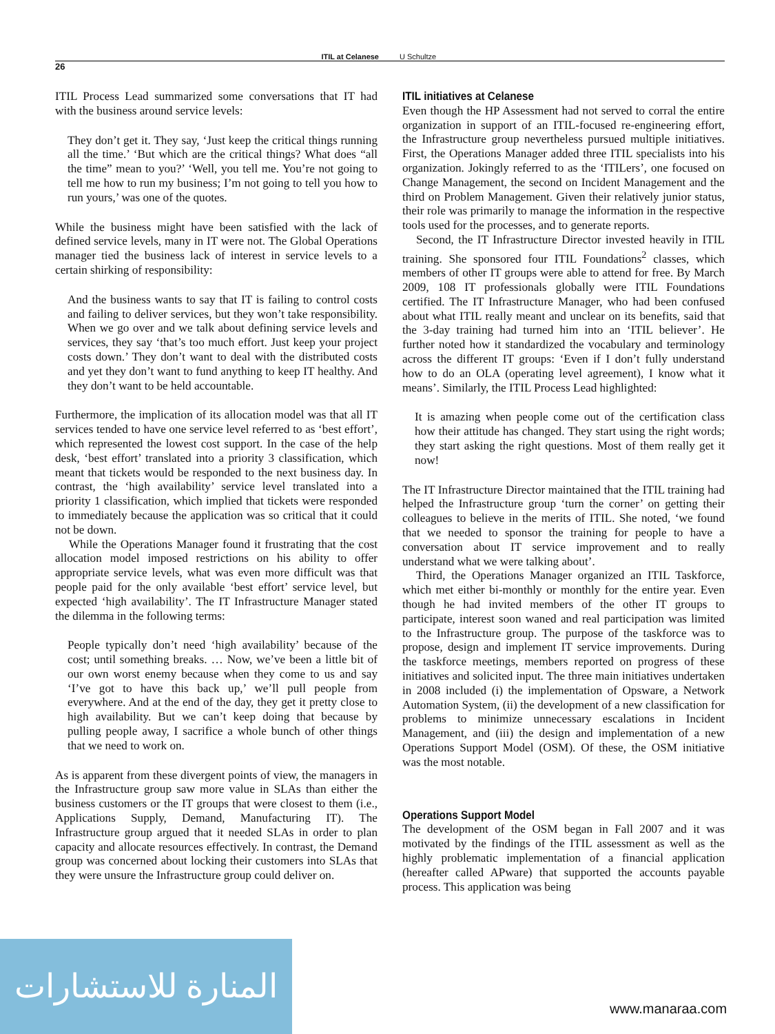ITIL at Celanese U Schultze
26
ITIL Process Lead summarized some conversations that IT had with the business around service levels:
They don’t get it. They say, ‘Just keep the critical things running all the time.’ ‘But which are the critical things? What does “all the time” mean to you?’ ‘Well, you tell me. You’re not going to tell me how to run my business; I’m not going to tell you how to run yours,’ was one of the quotes.
While the business might have been satisfied with the lack of defined service levels, many in IT were not. The Global Operations manager tied the business lack of interest in service levels to a certain shirking of responsibility:
And the business wants to say that IT is failing to control costs and failing to deliver services, but they won’t take responsibility. When we go over and we talk about defining service levels and services, they say ‘that’s too much effort. Just keep your project costs down.’ They don’t want to deal with the distributed costs and yet they don’t want to fund anything to keep IT healthy. And they don’t want to be held accountable.
Furthermore, the implication of its allocation model was that all IT services tended to have one service level referred to as ‘best effort’, which represented the lowest cost support. In the case of the help desk, ‘best effort’ translated into a priority 3 classification, which meant that tickets would be responded to the next business day. In contrast, the ‘high availability’ service level translated into a priority 1 classification, which implied that tickets were responded to immediately because the application was so critical that it could not be down.
While the Operations Manager found it frustrating that the cost allocation model imposed restrictions on his ability to offer appropriate service levels, what was even more difficult was that people paid for the only available ‘best effort’ service level, but expected ‘high availability’. The IT Infrastructure Manager stated the dilemma in the following terms:
People typically don’t need ‘high availability’ because of the cost; until something breaks. … Now, we’ve been a little bit of our own worst enemy because when they come to us and say ‘I’ve got to have this back up,’ we’ll pull people from everywhere. And at the end of the day, they get it pretty close to high availability. But we can’t keep doing that because by pulling people away, I sacrifice a whole bunch of other things that we need to work on.
As is apparent from these divergent points of view, the managers in the Infrastructure group saw more value in SLAs than either the business customers or the IT groups that were closest to them (i.e., Applications Supply, Demand, Manufacturing IT). The Infrastructure group argued that it needed SLAs in order to plan capacity and allocate resources effectively. In contrast, the Demand group was concerned about locking their customers into SLAs that they were unsure the Infrastructure group could deliver on.
ITIL initiatives at Celanese
Even though the HP Assessment had not served to corral the entire organization in support of an ITIL-focused re-engineering effort, the Infrastructure group nevertheless pursued multiple initiatives. First, the Operations Manager added three ITIL specialists into his organization. Jokingly referred to as the ‘ITILers’, one focused on Change Management, the second on Incident Management and the third on Problem Management. Given their relatively junior status, their role was primarily to manage the information in the respective tools used for the processes, and to generate reports.
Second, the IT Infrastructure Director invested heavily in ITIL training. She sponsored four ITIL Foundations<sup>2</sup> classes, which members of other IT groups were able to attend for free. By March 2009, 108 IT professionals globally were ITIL Foundations certified. The IT Infrastructure Manager, who had been confused about what ITIL really meant and unclear on its benefits, said that the 3-day training had turned him into an ‘ITIL believer’. He further noted how it standardized the vocabulary and terminology across the different IT groups: ‘Even if I don’t fully understand how to do an OLA (operating level agreement), I know what it means’. Similarly, the ITIL Process Lead highlighted:
It is amazing when people come out of the certification class how their attitude has changed. They start using the right words; they start asking the right questions. Most of them really get it now!
The IT Infrastructure Director maintained that the ITIL training had helped the Infrastructure group ‘turn the corner’ on getting their colleagues to believe in the merits of ITIL. She noted, ‘we found that we needed to sponsor the training for people to have a conversation about IT service improvement and to really understand what we were talking about’.
Third, the Operations Manager organized an ITIL Taskforce, which met either bi-monthly or monthly for the entire year. Even though he had invited members of the other IT groups to participate, interest soon waned and real participation was limited to the Infrastructure group. The purpose of the taskforce was to propose, design and implement IT service improvements. During the taskforce meetings, members reported on progress of these initiatives and solicited input. The three main initiatives undertaken in 2008 included (i) the implementation of Opsware, a Network Automation System, (ii) the development of a new classification for problems to minimize unnecessary escalations in Incident Management, and (iii) the design and implementation of a new Operations Support Model (OSM). Of these, the OSM initiative was the most notable.
Operations Support Model
The development of the OSM began in Fall 2007 and it was motivated by the findings of the ITIL assessment as well as the highly problematic implementation of a financial application (hereafter called APware) that supported the accounts payable process. This application was being
المنارة للاستشارات
www.manaraa.com